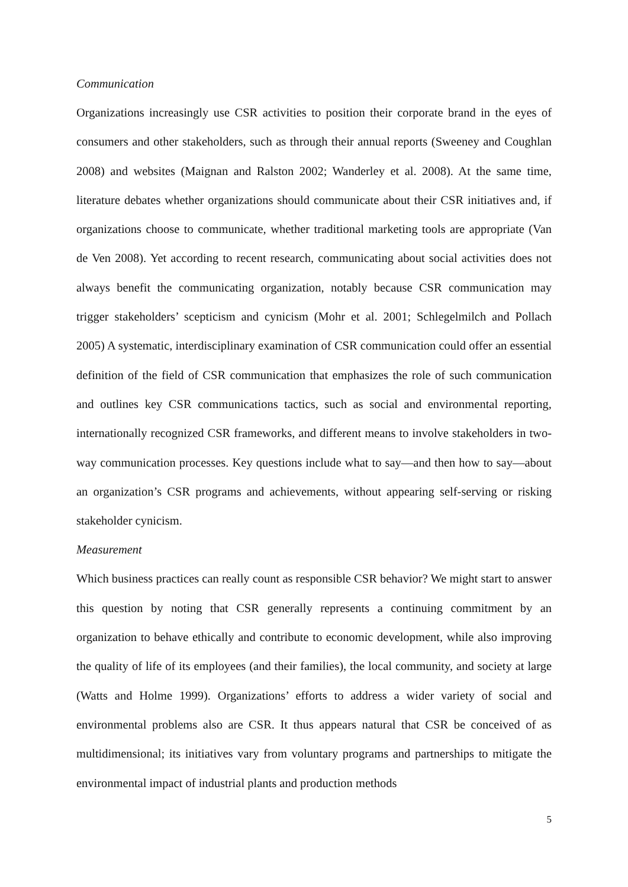Communication
Organizations increasingly use CSR activities to position their corporate brand in the eyes of consumers and other stakeholders, such as through their annual reports (Sweeney and Coughlan 2008) and websites (Maignan and Ralston 2002; Wanderley et al. 2008). At the same time, literature debates whether organizations should communicate about their CSR initiatives and, if organizations choose to communicate, whether traditional marketing tools are appropriate (Van de Ven 2008). Yet according to recent research, communicating about social activities does not always benefit the communicating organization, notably because CSR communication may trigger stakeholders’ scepticism and cynicism (Mohr et al. 2001; Schlegelmilch and Pollach 2005) A systematic, interdisciplinary examination of CSR communication could offer an essential definition of the field of CSR communication that emphasizes the role of such communication and outlines key CSR communications tactics, such as social and environmental reporting, internationally recognized CSR frameworks, and different means to involve stakeholders in two-way communication processes. Key questions include what to say—and then how to say—about an organization’s CSR programs and achievements, without appearing self-serving or risking stakeholder cynicism.
Measurement
Which business practices can really count as responsible CSR behavior? We might start to answer this question by noting that CSR generally represents a continuing commitment by an organization to behave ethically and contribute to economic development, while also improving the quality of life of its employees (and their families), the local community, and society at large (Watts and Holme 1999). Organizations’ efforts to address a wider variety of social and environmental problems also are CSR. It thus appears natural that CSR be conceived of as multidimensional; its initiatives vary from voluntary programs and partnerships to mitigate the environmental impact of industrial plants and production methods
5